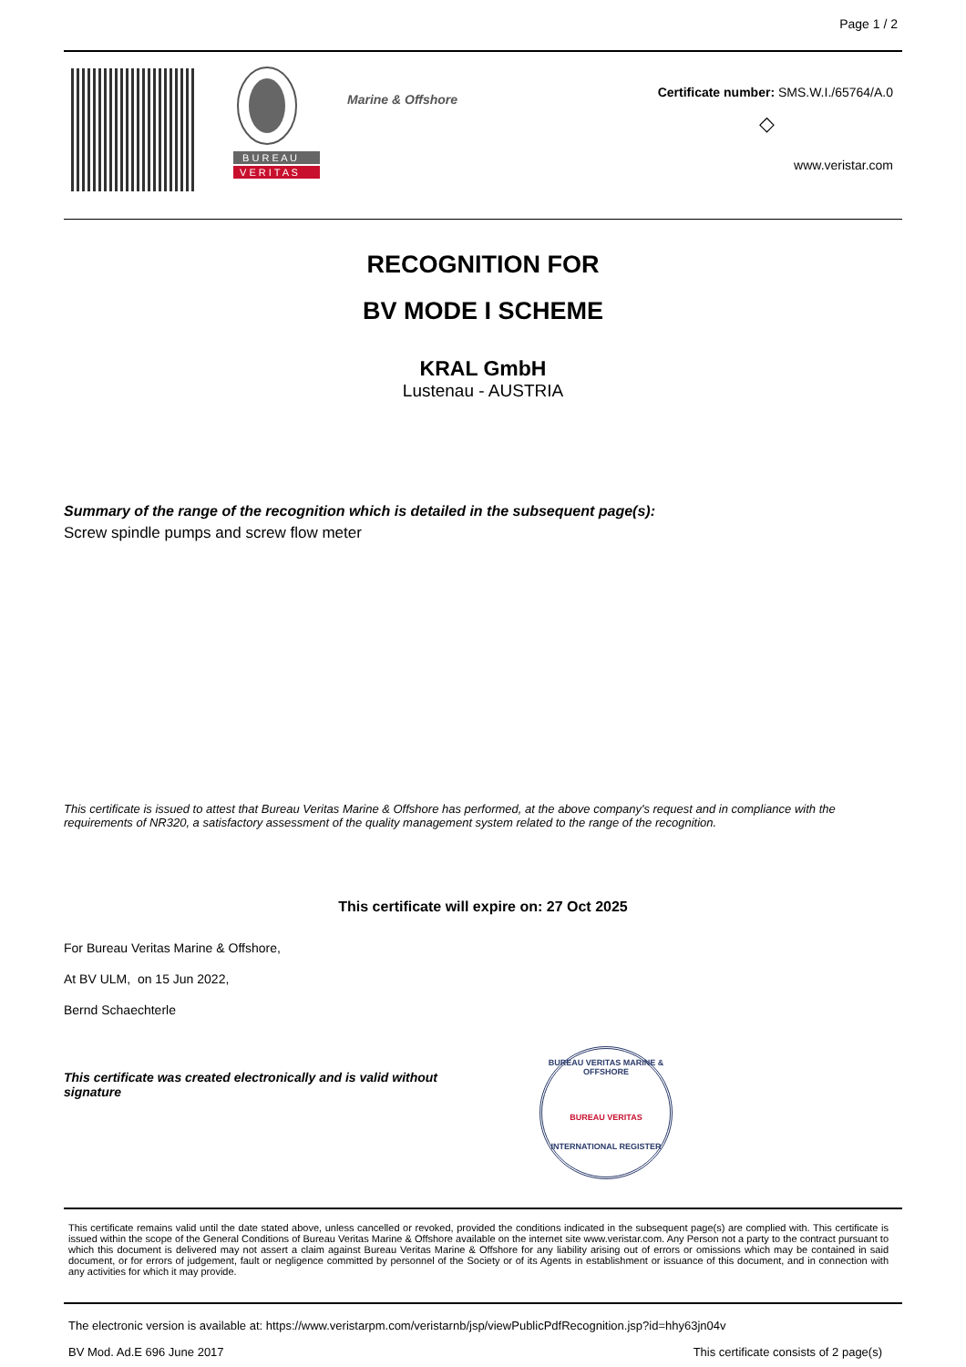Page 1 / 2
B U R E A U
V E R I T A S
Marine & Offshore
Certificate number: SMS.W.I./65764/A.0
◇
www.veristar.com
RECOGNITION FOR
BV MODE I SCHEME
KRAL GmbH
Lustenau - AUSTRIA
Summary of the range of the recognition which is detailed in the subsequent page(s):
Screw spindle pumps and screw flow meter
This certificate is issued to attest that Bureau Veritas Marine & Offshore has performed, at the above company's request and in compliance with the requirements of NR320, a satisfactory assessment of the quality management system related to the range of the recognition.
This certificate will expire on: 27 Oct 2025
For Bureau Veritas Marine & Offshore,
At BV ULM, on 15 Jun 2022,
Bernd Schaechterle
This certificate was created electronically and is valid without signature
BUREAU VERITAS MARINE & OFFSHORE
BUREAU VERITAS
INTERNATIONAL REGISTER
This certificate remains valid until the date stated above, unless cancelled or revoked, provided the conditions indicated in the subsequent page(s) are complied with. This certificate is issued within the scope of the General Conditions of Bureau Veritas Marine & Offshore available on the internet site www.veristar.com. Any Person not a party to the contract pursuant to which this document is delivered may not assert a claim against Bureau Veritas Marine & Offshore for any liability arising out of errors or omissions which may be contained in said document, or for errors of judgement, fault or negligence committed by personnel of the Society or of its Agents in establishment or issuance of this document, and in connection with any activities for which it may provide.
The electronic version is available at: https://www.veristarpm.com/veristarnb/jsp/viewPublicPdfRecognition.jsp?id=hhy63jn04v
BV Mod. Ad.E 696 June 2017 This certificate consists of 2 page(s)